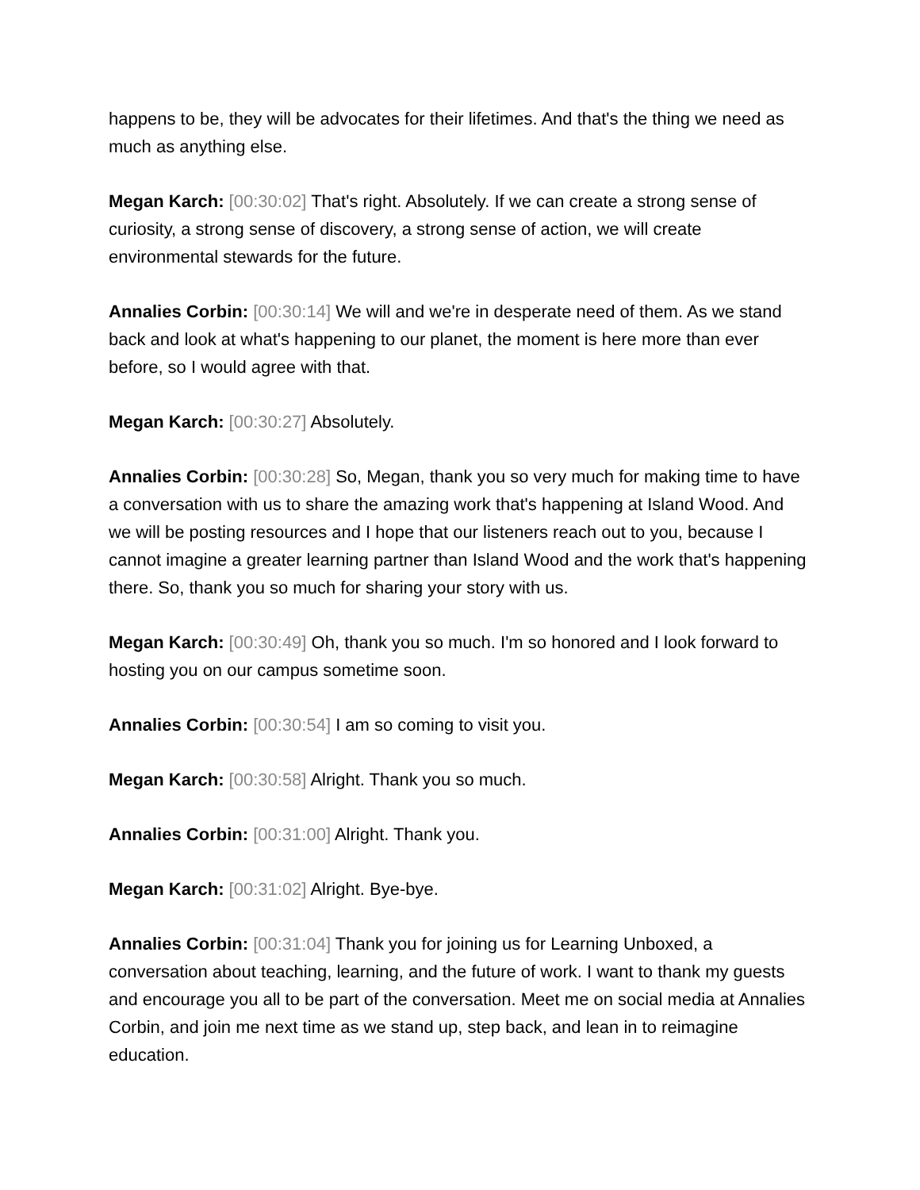happens to be, they will be advocates for their lifetimes. And that's the thing we need as much as anything else.
Megan Karch: [00:30:02] That's right. Absolutely. If we can create a strong sense of curiosity, a strong sense of discovery, a strong sense of action, we will create environmental stewards for the future.
Annalies Corbin: [00:30:14] We will and we're in desperate need of them. As we stand back and look at what's happening to our planet, the moment is here more than ever before, so I would agree with that.
Megan Karch: [00:30:27] Absolutely.
Annalies Corbin: [00:30:28] So, Megan, thank you so very much for making time to have a conversation with us to share the amazing work that's happening at Island Wood. And we will be posting resources and I hope that our listeners reach out to you, because I cannot imagine a greater learning partner than Island Wood and the work that's happening there. So, thank you so much for sharing your story with us.
Megan Karch: [00:30:49] Oh, thank you so much. I'm so honored and I look forward to hosting you on our campus sometime soon.
Annalies Corbin: [00:30:54] I am so coming to visit you.
Megan Karch: [00:30:58] Alright. Thank you so much.
Annalies Corbin: [00:31:00] Alright. Thank you.
Megan Karch: [00:31:02] Alright. Bye-bye.
Annalies Corbin: [00:31:04] Thank you for joining us for Learning Unboxed, a conversation about teaching, learning, and the future of work. I want to thank my guests and encourage you all to be part of the conversation. Meet me on social media at Annalies Corbin, and join me next time as we stand up, step back, and lean in to reimagine education.